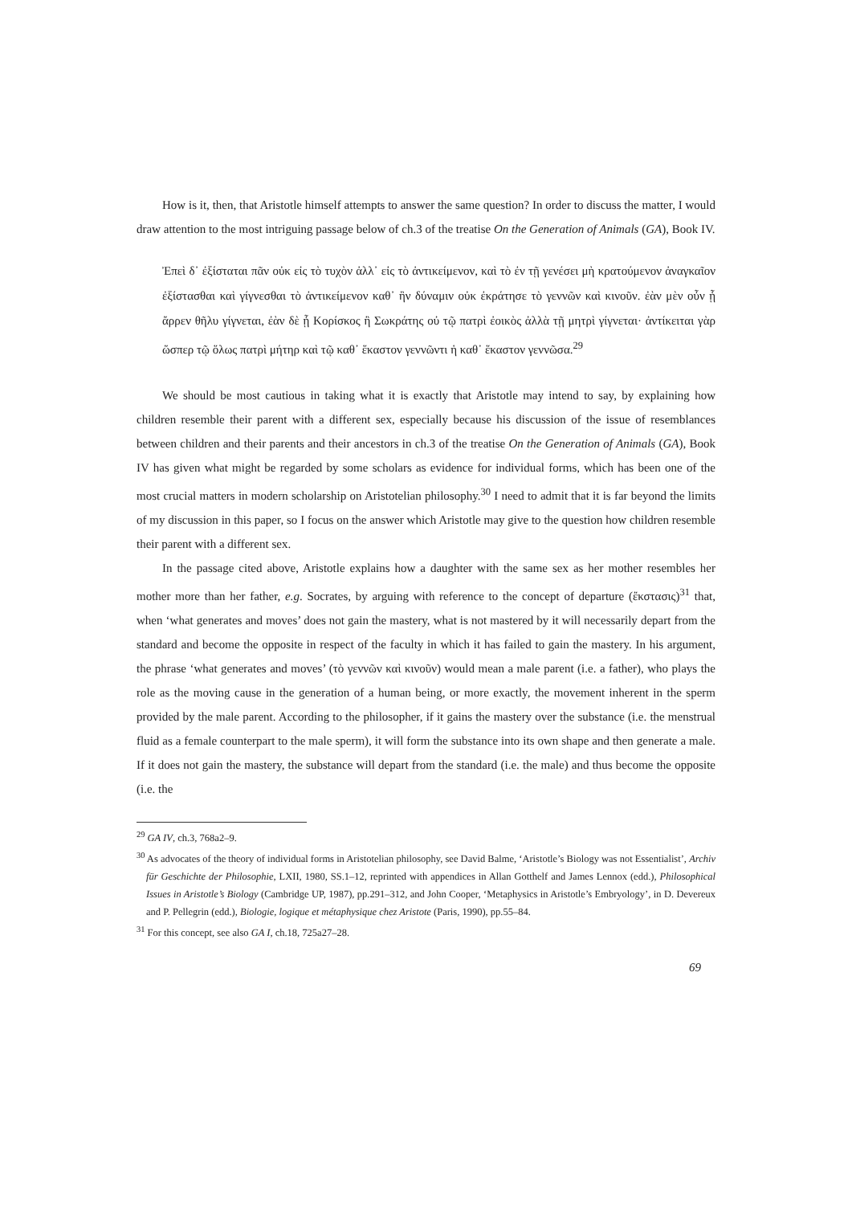How is it, then, that Aristotle himself attempts to answer the same question? In order to discuss the matter, I would draw attention to the most intriguing passage below of ch.3 of the treatise On the Generation of Animals (GA), Book IV.
Ἐπεὶ δ᾽ ἐξίσταται πᾶν οὐκ εἰς τὸ τυχὸν ἀλλ᾽ εἰς τὸ ἀντικείμενον, καὶ τὸ ἐν τῇ γενέσει μὴ κρατούμενον ἀναγκαῖον ἐξίστασθαι καὶ γίγνεσθαι τὸ ἀντικείμενον καθ᾽ ἣν δύναμιν οὐκ ἐκράτησε τὸ γεννῶν καὶ κινοῦν. ἐὰν μὲν οὖν ᾗ ἄρρεν θῆλυ γίγνεται, ἐὰν δὲ ᾗ Κορίσκος ἢ Σωκράτης οὐ τῷ πατρὶ ἐοικὸς ἀλλὰ τῇ μητρὶ γίγνεται· ἀντίκειται γὰρ ὥσπερ τῷ ὅλως πατρὶ μήτηρ καὶ τῷ καθ᾽ ἕκαστον γεννῶντι ἡ καθ᾽ ἕκαστον γεννῶσα.<sup>29</sup>
We should be most cautious in taking what it is exactly that Aristotle may intend to say, by explaining how children resemble their parent with a different sex, especially because his discussion of the issue of resemblances between children and their parents and their ancestors in ch.3 of the treatise On the Generation of Animals (GA), Book IV has given what might be regarded by some scholars as evidence for individual forms, which has been one of the most crucial matters in modern scholarship on Aristotelian philosophy.<sup>30</sup> I need to admit that it is far beyond the limits of my discussion in this paper, so I focus on the answer which Aristotle may give to the question how children resemble their parent with a different sex.
In the passage cited above, Aristotle explains how a daughter with the same sex as her mother resembles her mother more than her father, e.g. Socrates, by arguing with reference to the concept of departure (ἔκστασις)<sup>31</sup> that, when ‘what generates and moves’ does not gain the mastery, what is not mastered by it will necessarily depart from the standard and become the opposite in respect of the faculty in which it has failed to gain the mastery. In his argument, the phrase ‘what generates and moves’ (τὸ γεννῶν καὶ κινοῦν) would mean a male parent (i.e. a father), who plays the role as the moving cause in the generation of a human being, or more exactly, the movement inherent in the sperm provided by the male parent. According to the philosopher, if it gains the mastery over the substance (i.e. the menstrual fluid as a female counterpart to the male sperm), it will form the substance into its own shape and then generate a male. If it does not gain the mastery, the substance will depart from the standard (i.e. the male) and thus become the opposite (i.e. the
<sup>29</sup> GA IV, ch.3, 768a2–9.
<sup>30</sup> As advocates of the theory of individual forms in Aristotelian philosophy, see David Balme, ‘Aristotle’s Biology was not Essentialist’, Archiv für Geschichte der Philosophie, LXII, 1980, SS.1–12, reprinted with appendices in Allan Gotthelf and James Lennox (edd.), Philosophical Issues in Aristotle’s Biology (Cambridge UP, 1987), pp.291–312, and John Cooper, ‘Metaphysics in Aristotle’s Embryology’, in D. Devereux and P. Pellegrin (edd.), Biologie, logique et métaphysique chez Aristote (Paris, 1990), pp.55–84.
<sup>31</sup> For this concept, see also GA I, ch.18, 725a27–28.
69